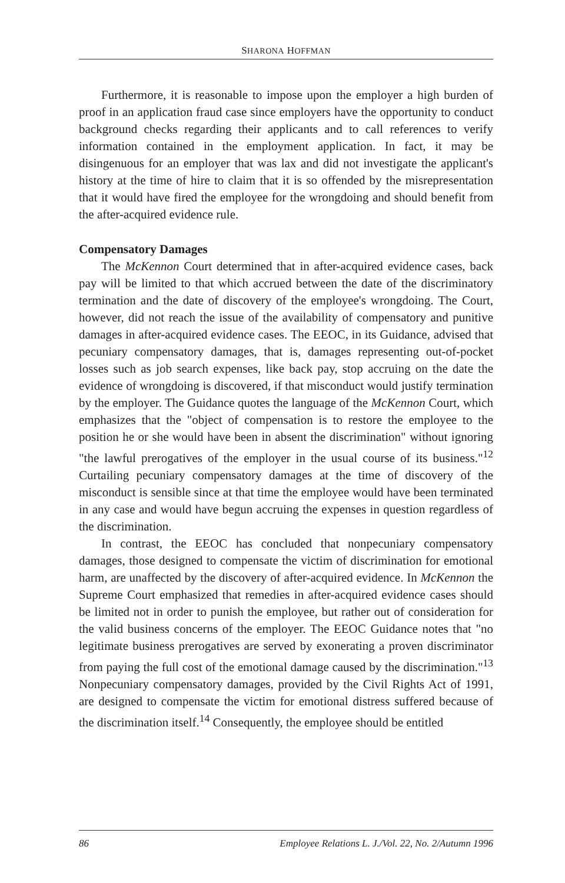SHARONA HOFFMAN
Furthermore, it is reasonable to impose upon the employer a high burden of proof in an application fraud case since employers have the opportunity to conduct background checks regarding their applicants and to call references to verify information contained in the employment application. In fact, it may be disingenuous for an employer that was lax and did not investigate the applicant's history at the time of hire to claim that it is so offended by the misrepresentation that it would have fired the employee for the wrongdoing and should benefit from the after-acquired evidence rule.
Compensatory Damages
The McKennon Court determined that in after-acquired evidence cases, back pay will be limited to that which accrued between the date of the discriminatory termination and the date of discovery of the employee's wrongdoing. The Court, however, did not reach the issue of the availability of compensatory and punitive damages in after-acquired evidence cases. The EEOC, in its Guidance, advised that pecuniary compensatory damages, that is, damages representing out-of-pocket losses such as job search expenses, like back pay, stop accruing on the date the evidence of wrongdoing is discovered, if that misconduct would justify termination by the employer. The Guidance quotes the language of the McKennon Court, which emphasizes that the "object of compensation is to restore the employee to the position he or she would have been in absent the discrimination" without ignoring "the lawful prerogatives of the employer in the usual course of its business."<sup>12</sup> Curtailing pecuniary compensatory damages at the time of discovery of the misconduct is sensible since at that time the employee would have been terminated in any case and would have begun accruing the expenses in question regardless of the discrimination.
In contrast, the EEOC has concluded that nonpecuniary compensatory damages, those designed to compensate the victim of discrimination for emotional harm, are unaffected by the discovery of after-acquired evidence. In McKennon the Supreme Court emphasized that remedies in after-acquired evidence cases should be limited not in order to punish the employee, but rather out of consideration for the valid business concerns of the employer. The EEOC Guidance notes that "no legitimate business prerogatives are served by exonerating a proven discriminator from paying the full cost of the emotional damage caused by the discrimination."<sup>13</sup> Nonpecuniary compensatory damages, provided by the Civil Rights Act of 1991, are designed to compensate the victim for emotional distress suffered because of the discrimination itself.<sup>14</sup> Consequently, the employee should be entitled
86 Employee Relations L. J./Vol. 22, No. 2/Autumn 1996